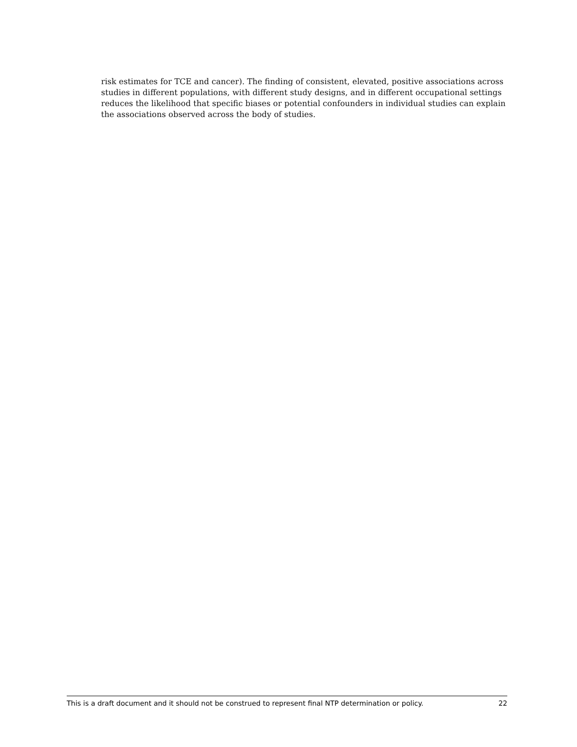risk estimates for TCE and cancer). The finding of consistent, elevated, positive associations across studies in different populations, with different study designs, and in different occupational settings reduces the likelihood that specific biases or potential confounders in individual studies can explain the associations observed across the body of studies.
This is a draft document and it should not be construed to represent final NTP determination or policy. 22